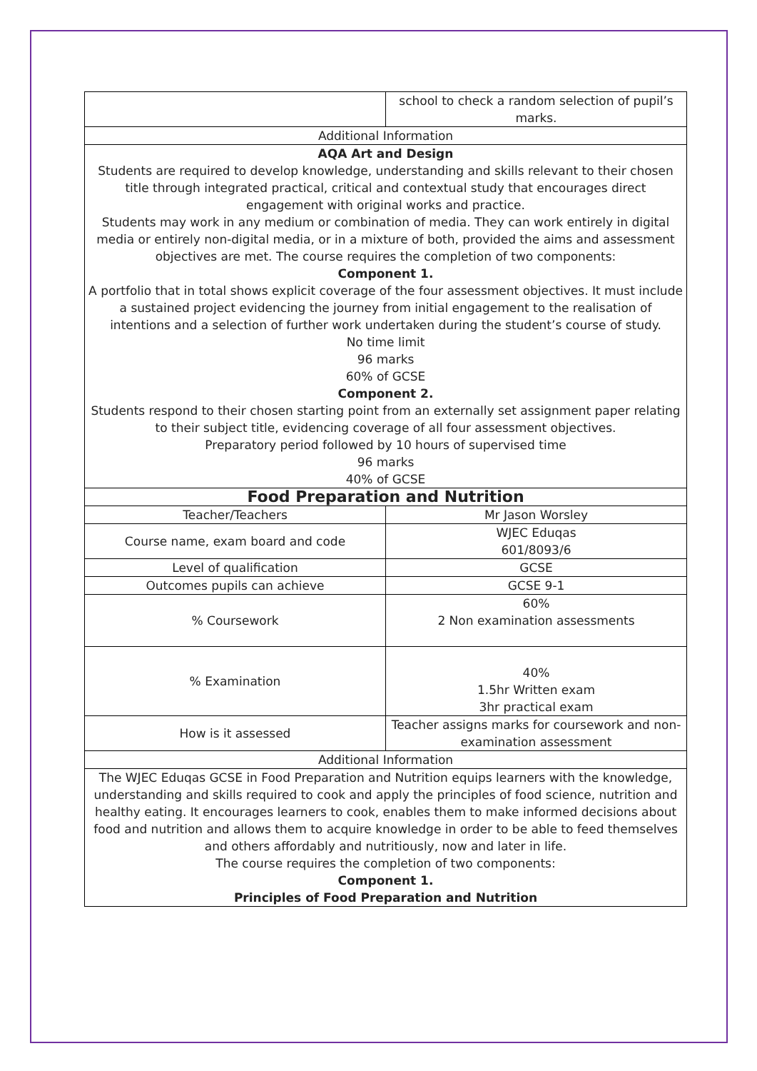| | school to check a random selection of pupil’s marks. |
| Additional Information | |
| AQA Art and Design Students are required to develop knowledge, understanding and skills relevant to their chosen title through integrated practical, critical and contextual study that encourages direct engagement with original works and practice. Students may work in any medium or combination of media. They can work entirely in digital media or entirely non-digital media, or in a mixture of both, provided the aims and assessment objectives are met. The course requires the completion of two components: Component 1. A portfolio that in total shows explicit coverage of the four assessment objectives. It must include a sustained project evidencing the journey from initial engagement to the realisation of intentions and a selection of further work undertaken during the student’s course of study. No time limit 96 marks 60% of GCSE Component 2. Students respond to their chosen starting point from an externally set assignment paper relating to their subject title, evidencing coverage of all four assessment objectives. Preparatory period followed by 10 hours of supervised time 96 marks 40% of GCSE | |
| Food Preparation and Nutrition | |
| Teacher/Teachers | Mr Jason Worsley |
| Course name, exam board and code | WJEC Eduqas 601/8093/6 |
| Level of qualification | GCSE |
| Outcomes pupils can achieve | GCSE 9-1 |
| % Coursework | 60% 2 Non examination assessments |
| % Examination | 40% 1.5hr Written exam 3hr practical exam |
| How is it assessed | Teacher assigns marks for coursework and non-examination assessment |
| Additional Information | |
| The WJEC Eduqas GCSE in Food Preparation and Nutrition equips learners with the knowledge, understanding and skills required to cook and apply the principles of food science, nutrition and healthy eating. It encourages learners to cook, enables them to make informed decisions about food and nutrition and allows them to acquire knowledge in order to be able to feed themselves and others affordably and nutritiously, now and later in life. The course requires the completion of two components: Component 1. Principles of Food Preparation and Nutrition | |